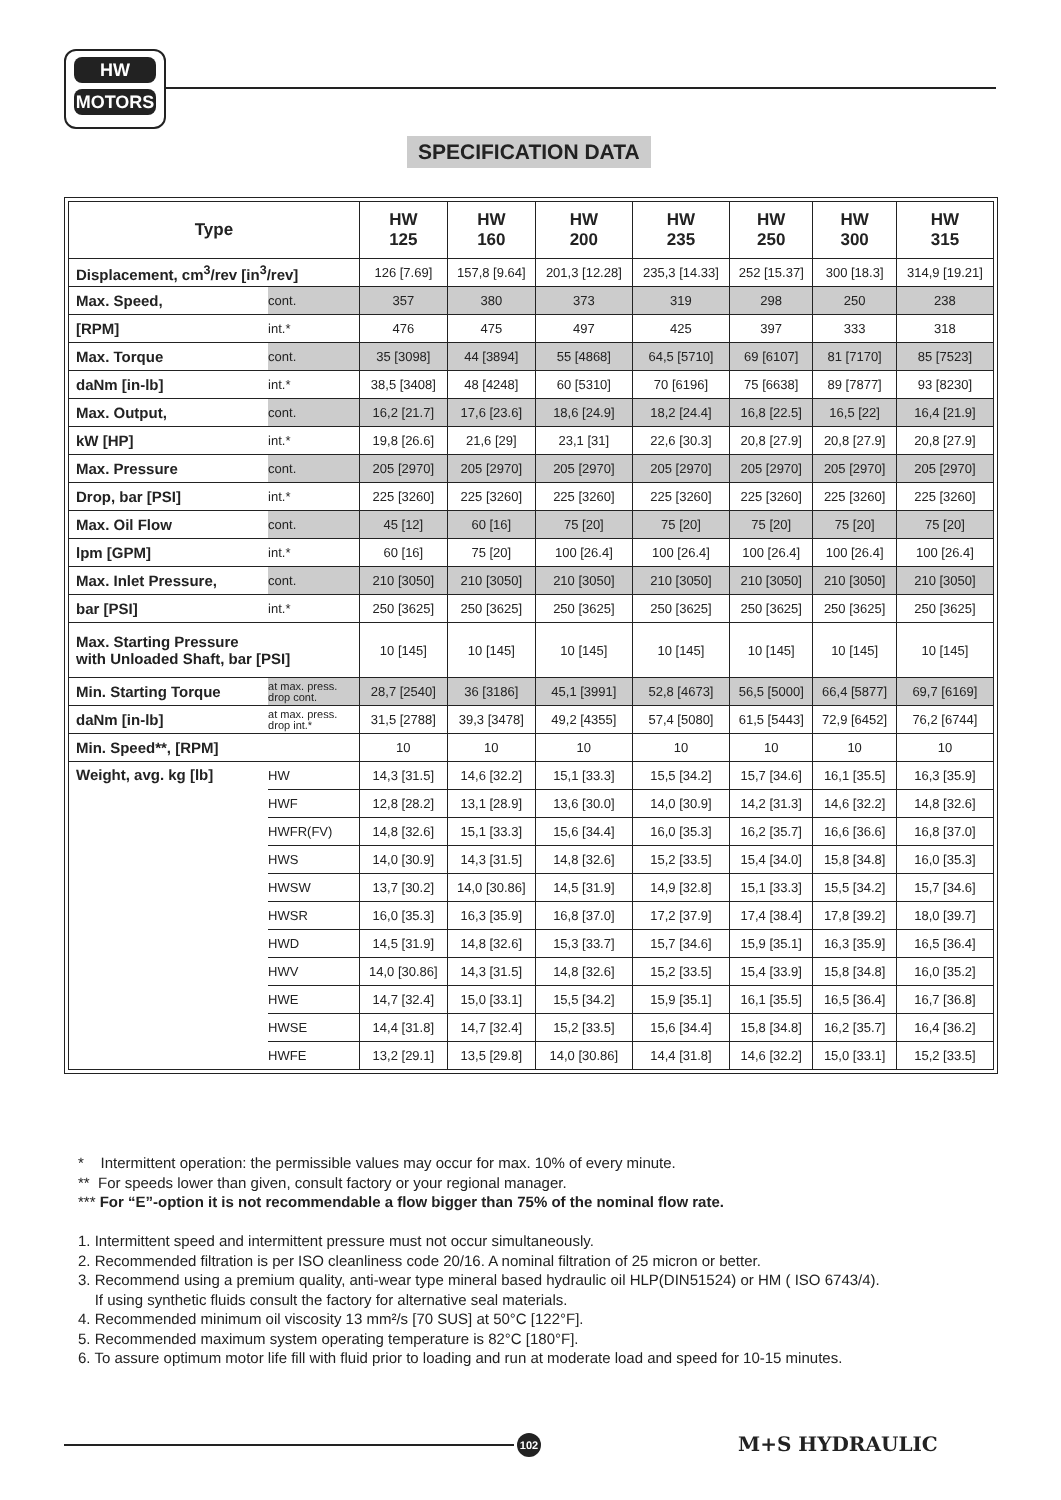HW
MOTORS
SPECIFICATION DATA
| Type | | HW 125 | HW 160 | HW 200 | HW 235 | HW 250 | HW 300 | HW 315 |
| --- | --- | --- | --- | --- | --- | --- | --- | --- |
| Displacement, cm<sup>3</sup>/rev [in<sup>3</sup>/rev] | | 126 [7.69] | 157,8 [9.64] | 201,3 [12.28] | 235,3 [14.33] | 252 [15.37] | 300 [18.3] | 314,9 [19.21] |
| Max. Speed, | cont. | 357 | 380 | 373 | 319 | 298 | 250 | 238 |
| [RPM] | int.* | 476 | 475 | 497 | 425 | 397 | 333 | 318 |
| Max. Torque | cont. | 35 [3098] | 44 [3894] | 55 [4868] | 64,5 [5710] | 69 [6107] | 81 [7170] | 85 [7523] |
| daNm [in-lb] | int.* | 38,5 [3408] | 48 [4248] | 60 [5310] | 70 [6196] | 75 [6638] | 89 [7877] | 93 [8230] |
| Max. Output, | cont. | 16,2 [21.7] | 17,6 [23.6] | 18,6 [24.9] | 18,2 [24.4] | 16,8 [22.5] | 16,5 [22] | 16,4 [21.9] |
| kW [HP] | int.* | 19,8 [26.6] | 21,6 [29] | 23,1 [31] | 22,6 [30.3] | 20,8 [27.9] | 20,8 [27.9] | 20,8 [27.9] |
| Max. Pressure | cont. | 205 [2970] | 205 [2970] | 205 [2970] | 205 [2970] | 205 [2970] | 205 [2970] | 205 [2970] |
| Drop, bar [PSI] | int.* | 225 [3260] | 225 [3260] | 225 [3260] | 225 [3260] | 225 [3260] | 225 [3260] | 225 [3260] |
| Max. Oil Flow | cont. | 45 [12] | 60 [16] | 75 [20] | 75 [20] | 75 [20] | 75 [20] | 75 [20] |
| lpm [GPM] | int.* | 60 [16] | 75 [20] | 100 [26.4] | 100 [26.4] | 100 [26.4] | 100 [26.4] | 100 [26.4] |
| Max. Inlet Pressure, | cont. | 210 [3050] | 210 [3050] | 210 [3050] | 210 [3050] | 210 [3050] | 210 [3050] | 210 [3050] |
| bar [PSI] | int.* | 250 [3625] | 250 [3625] | 250 [3625] | 250 [3625] | 250 [3625] | 250 [3625] | 250 [3625] |
| Max. Starting Pressure with Unloaded Shaft, bar [PSI] | | 10 [145] | 10 [145] | 10 [145] | 10 [145] | 10 [145] | 10 [145] | 10 [145] |
| Min. Starting Torque | at max. press. drop cont. | 28,7 [2540] | 36 [3186] | 45,1 [3991] | 52,8 [4673] | 56,5 [5000] | 66,4 [5877] | 69,7 [6169] |
| daNm [in-lb] | at max. press. drop int.* | 31,5 [2788] | 39,3 [3478] | 49,2 [4355] | 57,4 [5080] | 61,5 [5443] | 72,9 [6452] | 76,2 [6744] |
| Min. Speed**, [RPM] | | 10 | 10 | 10 | 10 | 10 | 10 | 10 |
| Weight, avg. kg [lb] | HW | 14,3 [31.5] | 14,6 [32.2] | 15,1 [33.3] | 15,5 [34.2] | 15,7 [34.6] | 16,1 [35.5] | 16,3 [35.9] |
| | HWF | 12,8 [28.2] | 13,1 [28.9] | 13,6 [30.0] | 14,0 [30.9] | 14,2 [31.3] | 14,6 [32.2] | 14,8 [32.6] |
| | HWFR(FV) | 14,8 [32.6] | 15,1 [33.3] | 15,6 [34.4] | 16,0 [35.3] | 16,2 [35.7] | 16,6 [36.6] | 16,8 [37.0] |
| | HWS | 14,0 [30.9] | 14,3 [31.5] | 14,8 [32.6] | 15,2 [33.5] | 15,4 [34.0] | 15,8 [34.8] | 16,0 [35.3] |
| | HWSW | 13,7 [30.2] | 14,0 [30.86] | 14,5 [31.9] | 14,9 [32.8] | 15,1 [33.3] | 15,5 [34.2] | 15,7 [34.6] |
| | HWSR | 16,0 [35.3] | 16,3 [35.9] | 16,8 [37.0] | 17,2 [37.9] | 17,4 [38.4] | 17,8 [39.2] | 18,0 [39.7] |
| | HWD | 14,5 [31.9] | 14,8 [32.6] | 15,3 [33.7] | 15,7 [34.6] | 15,9 [35.1] | 16,3 [35.9] | 16,5 [36.4] |
| | HWV | 14,0 [30.86] | 14,3 [31.5] | 14,8 [32.6] | 15,2 [33.5] | 15,4 [33.9] | 15,8 [34.8] | 16,0 [35.2] |
| | HWE | 14,7 [32.4] | 15,0 [33.1] | 15,5 [34.2] | 15,9 [35.1] | 16,1 [35.5] | 16,5 [36.4] | 16,7 [36.8] |
| | HWSE | 14,4 [31.8] | 14,7 [32.4] | 15,2 [33.5] | 15,6 [34.4] | 15,8 [34.8] | 16,2 [35.7] | 16,4 [36.2] |
| | HWFE | 13,2 [29.1] | 13,5 [29.8] | 14,0 [30.86] | 14,4 [31.8] | 14,6 [32.2] | 15,0 [33.1] | 15,2 [33.5] |
* Intermittent operation: the permissible values may occur for max. 10% of every minute.
** For speeds lower than given, consult factory or your regional manager.
*** For “E”-option it is not recommendable a flow bigger than 75% of the nominal flow rate.
1. Intermittent speed and intermittent pressure must not occur simultaneously.
2. Recommended filtration is per ISO cleanliness code 20/16. A nominal filtration of 25 micron or better.
3. Recommend using a premium quality, anti-wear type mineral based hydraulic oil HLP(DIN51524) or HM ( ISO 6743/4).
If using synthetic fluids consult the factory for alternative seal materials.
4. Recommended minimum oil viscosity 13 mm²/s [70 SUS] at 50°C [122°F].
5. Recommended maximum system operating temperature is 82°C [180°F].
6. To assure optimum motor life fill with fluid prior to loading and run at moderate load and speed for 10-15 minutes.
102 M+S HYDRAULIC